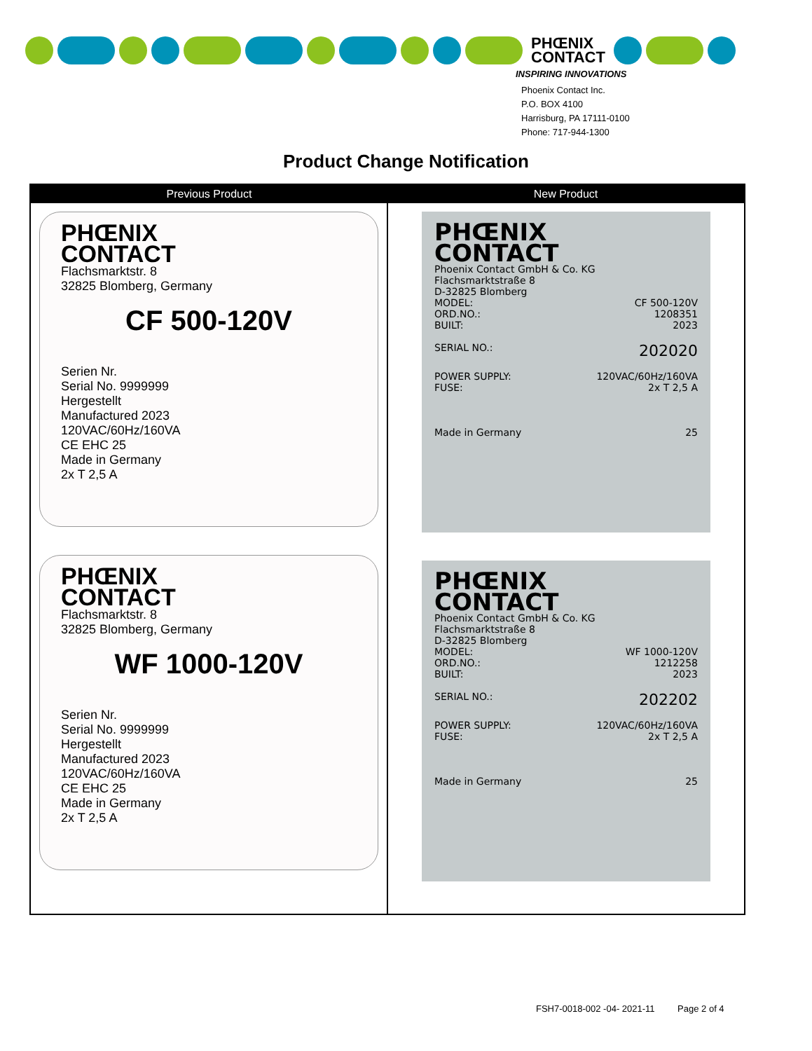PHŒNIX
CONTACT
INSPIRING INNOVATIONS
Phoenix Contact Inc.
P.O. BOX 4100
Harrisburg, PA 17111-0100
Phone: 717-944-1300
Product Change Notification
| Previous Product | New Product |
| --- | --- |
| PHŒNIX CONTACT Flachsmarktstr. 8 32825 Blomberg, Germany CF 500-120V Serien Nr. Serial No. 9999999 Hergestellt Manufactured 2023 120VAC/60Hz/160VA CE EHC 25 Made in Germany 2x T 2,5 A PHŒNIX CONTACT Flachsmarktstr. 8 32825 Blomberg, Germany WF 1000-120V Serien Nr. Serial No. 9999999 Hergestellt Manufactured 2023 120VAC/60Hz/160VA CE EHC 25 Made in Germany 2x T 2,5 A | PHŒNIX CONTACT Phoenix Contact GmbH & Co. KG Flachsmarktstraße 8 D-32825 Blomberg MODEL: CF 500-120V ORD.NO.: 1208351 BUILT: 2023 SERIAL NO.: 202020 POWER SUPPLY: 120VAC/60Hz/160VA FUSE: 2x T 2,5 A Made in Germany 25 PHŒNIX CONTACT Phoenix Contact GmbH & Co. KG Flachsmarktstraße 8 D-32825 Blomberg MODEL: WF 1000-120V ORD.NO.: 1212258 BUILT: 2023 SERIAL NO.: 202202 POWER SUPPLY: 120VAC/60Hz/160VA FUSE: 2x T 2,5 A Made in Germany 25 |
FSH7-0018-002 -04- 2021-11 Page 2 of 4